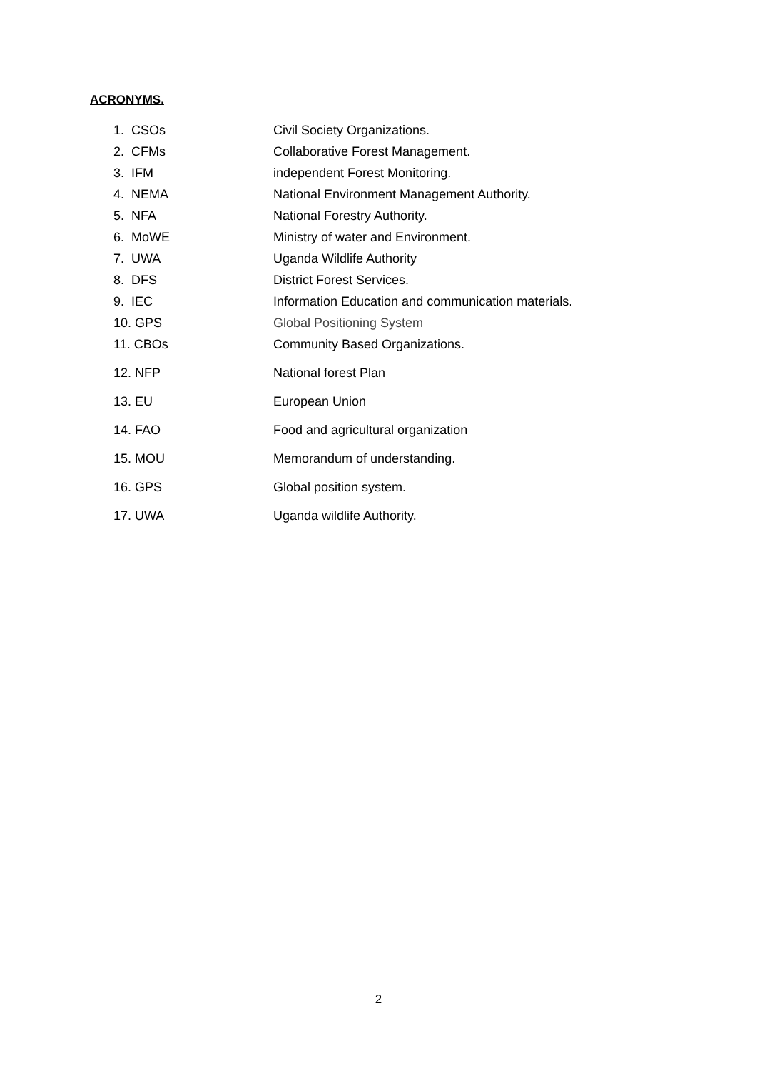ACRONYMS.
1. CSOs Civil Society Organizations.
2. CFMs Collaborative Forest Management.
3. IFM independent Forest Monitoring.
4. NEMA National Environment Management Authority.
5. NFA National Forestry Authority.
6. MoWE Ministry of water and Environment.
7. UWA Uganda Wildlife Authority
8. DFS District Forest Services.
9. IEC Information Education and communication materials.
10. GPS Global Positioning System
11. CBOs Community Based Organizations.
12. NFP National forest Plan
13. EU European Union
14. FAO Food and agricultural organization
15. MOU Memorandum of understanding.
16. GPS Global position system.
17. UWA Uganda wildlife Authority.
2